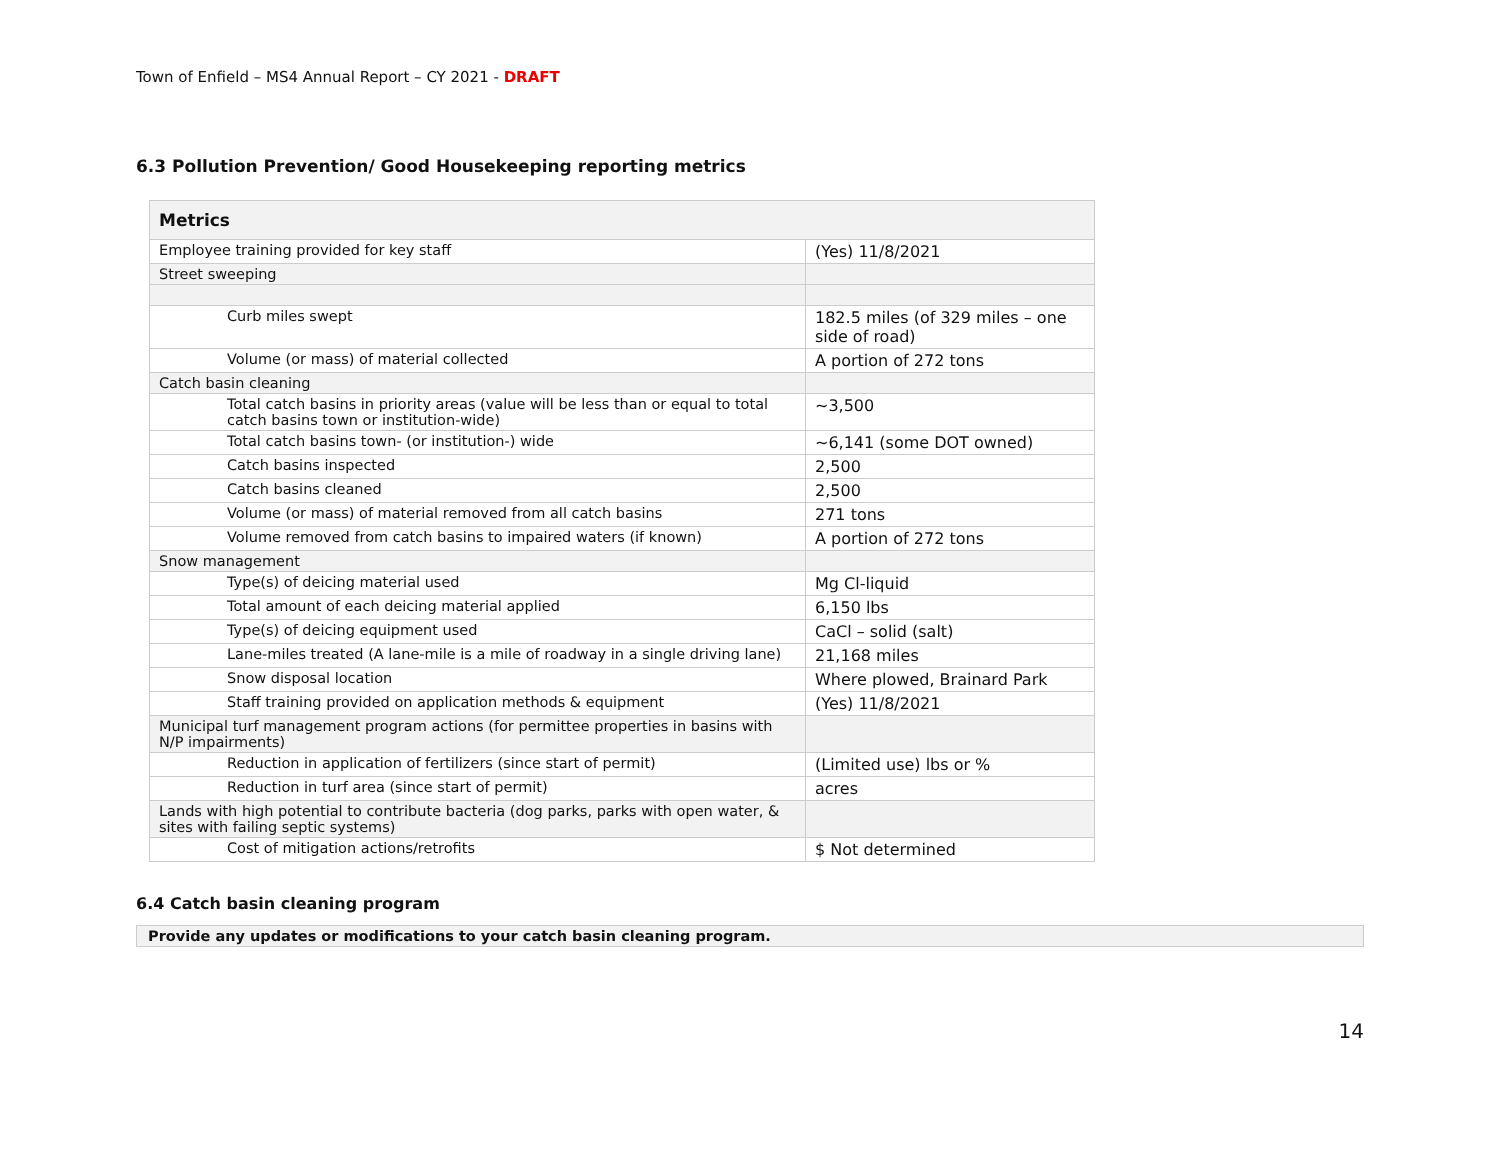Town of Enfield – MS4 Annual Report – CY 2021 - DRAFT
6.3 Pollution Prevention/ Good Housekeeping reporting metrics
| Metrics | |
| Employee training provided for key staff | (Yes) 11/8/2021 |
| Street sweeping | |
| Curb miles swept | 182.5 miles (of 329 miles – one side of road) |
| Volume (or mass) of material collected | A portion of 272 tons |
| Catch basin cleaning | |
| Total catch basins in priority areas (value will be less than or equal to total catch basins town or institution-wide) | ~3,500 |
| Total catch basins town- (or institution-) wide | ~6,141 (some DOT owned) |
| Catch basins inspected | 2,500 |
| Catch basins cleaned | 2,500 |
| Volume (or mass) of material removed from all catch basins | 271 tons |
| Volume removed from catch basins to impaired waters (if known) | A portion of 272 tons |
| Snow management | |
| Type(s) of deicing material used | Mg Cl-liquid |
| Total amount of each deicing material applied | 6,150 lbs |
| Type(s) of deicing equipment used | CaCl – solid (salt) |
| Lane-miles treated (A lane-mile is a mile of roadway in a single driving lane) | 21,168 miles |
| Snow disposal location | Where plowed, Brainard Park |
| Staff training provided on application methods & equipment | (Yes) 11/8/2021 |
| Municipal turf management program actions (for permittee properties in basins with N/P impairments) | |
| Reduction in application of fertilizers (since start of permit) | (Limited use) lbs or % |
| Reduction in turf area (since start of permit) | acres |
| Lands with high potential to contribute bacteria (dog parks, parks with open water, & sites with failing septic systems) | |
| Cost of mitigation actions/retrofits | $ Not determined |
6.4 Catch basin cleaning program
Provide any updates or modifications to your catch basin cleaning program.
14